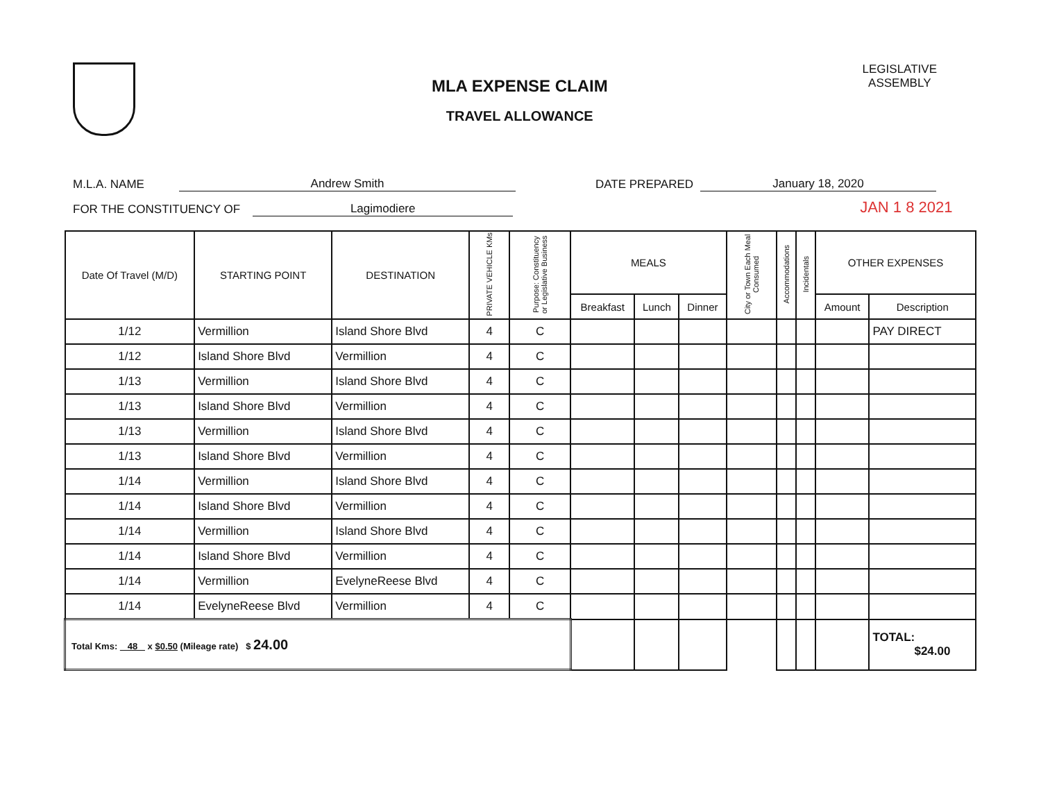MLA EXPENSE CLAIM
TRAVEL ALLOWANCE
LEGISLATIVE
ASSEMBLY
M.L.A. NAME Andrew Smith DATE PREPARED January 18, 2020
FOR THE CONSTITUENCY OF Lagimodiere JAN 1 8 2021
| Date Of Travel (M/D) | STARTING POINT | DESTINATION | PRIVATE VEHICLE KMs | Purpose: Constituency or Legislative Business | MEALS | | | City or Town Each Meal Consumed | Accommodations | Incidentals | OTHER EXPENSES | |
| --- | --- | --- | --- | --- | --- | --- | --- | --- | --- | --- | --- | --- |
| | | | | | Breakfast | Lunch | Dinner | | | | Amount | Description |
| 1/12 | Vermillion | Island Shore Blvd | 4 | C | | | | | | | | PAY DIRECT |
| 1/12 | Island Shore Blvd | Vermillion | 4 | C | | | | | | | | |
| 1/13 | Vermillion | Island Shore Blvd | 4 | C | | | | | | | | |
| 1/13 | Island Shore Blvd | Vermillion | 4 | C | | | | | | | | |
| 1/13 | Vermillion | Island Shore Blvd | 4 | C | | | | | | | | |
| 1/13 | Island Shore Blvd | Vermillion | 4 | C | | | | | | | | |
| 1/14 | Vermillion | Island Shore Blvd | 4 | C | | | | | | | | |
| 1/14 | Island Shore Blvd | Vermillion | 4 | C | | | | | | | | |
| 1/14 | Vermillion | Island Shore Blvd | 4 | C | | | | | | | | |
| 1/14 | Island Shore Blvd | Vermillion | 4 | C | | | | | | | | |
| 1/14 | Vermillion | EvelyneReese Blvd | 4 | C | | | | | | | | |
| 1/14 | EvelyneReese Blvd | Vermillion | 4 | C | | | | | | | | |
| Total Kms: 48 x $0.50 (Mileage rate) $ 24.00 | | | | | | | | | | | | TOTAL: $24.00 |